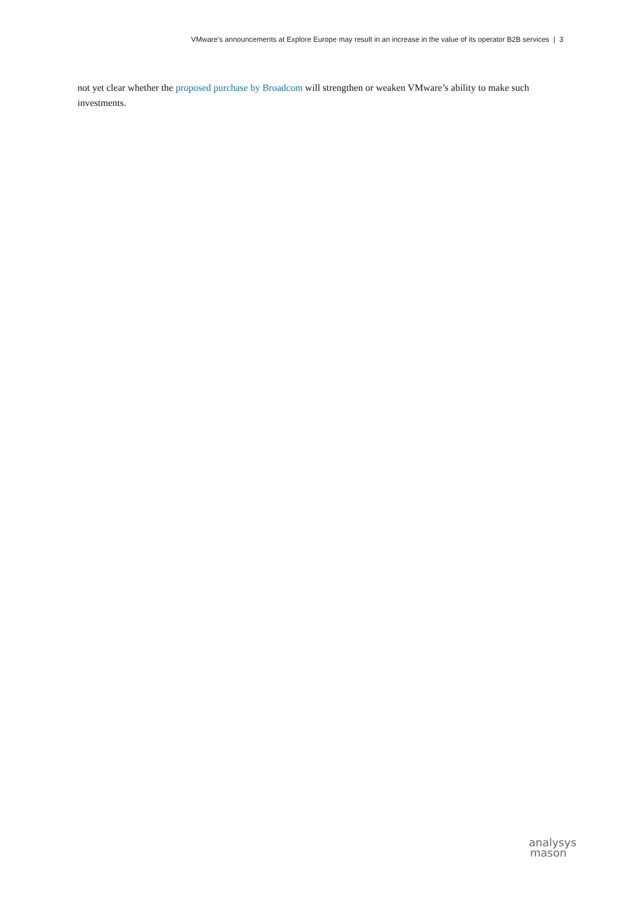VMware’s announcements at Explore Europe may result in an increase in the value of its operator B2B services | 3
not yet clear whether the proposed purchase by Broadcom will strengthen or weaken VMware’s ability to make such investments.
analysys
mason